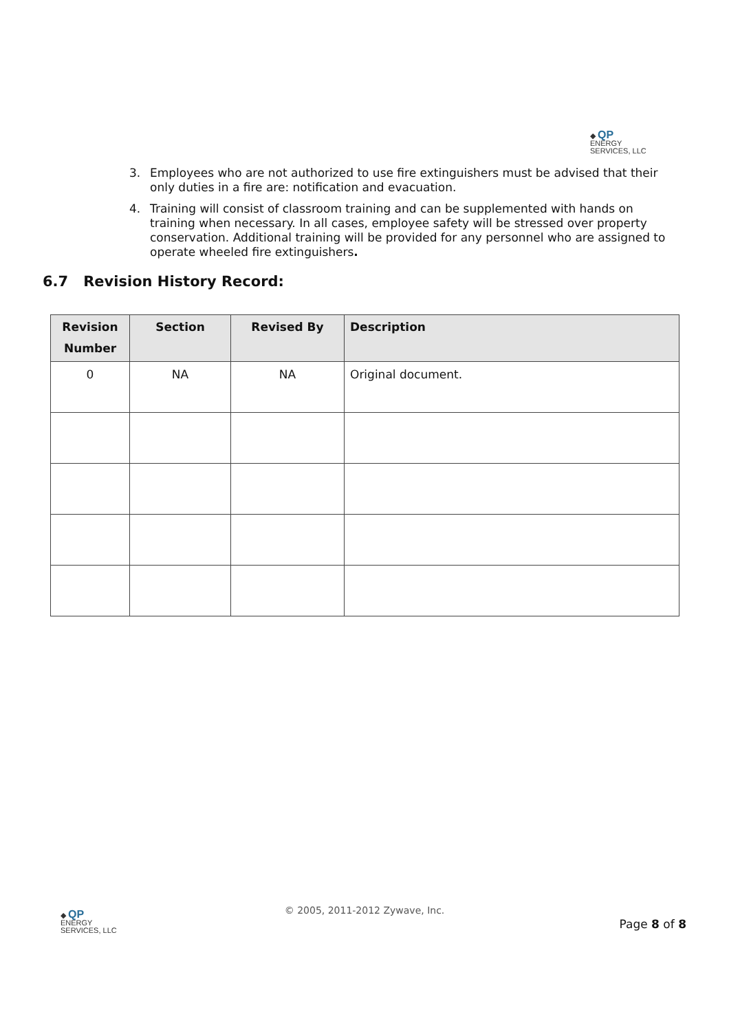◆ QP
ENERGY
SERVICES, LLC
3. Employees who are not authorized to use fire extinguishers must be advised that their only duties in a fire are: notification and evacuation.
4. Training will consist of classroom training and can be supplemented with hands on training when necessary. In all cases, employee safety will be stressed over property conservation. Additional training will be provided for any personnel who are assigned to operate wheeled fire extinguishers.
6.7 Revision History Record:
| Revision Number | Section | Revised By | Description |
| --- | --- | --- | --- |
| 0 | NA | NA | Original document. |
◆ QP
ENERGY
SERVICES, LLC
© 2005, 2011-2012 Zywave, Inc.
Page 8 of 8